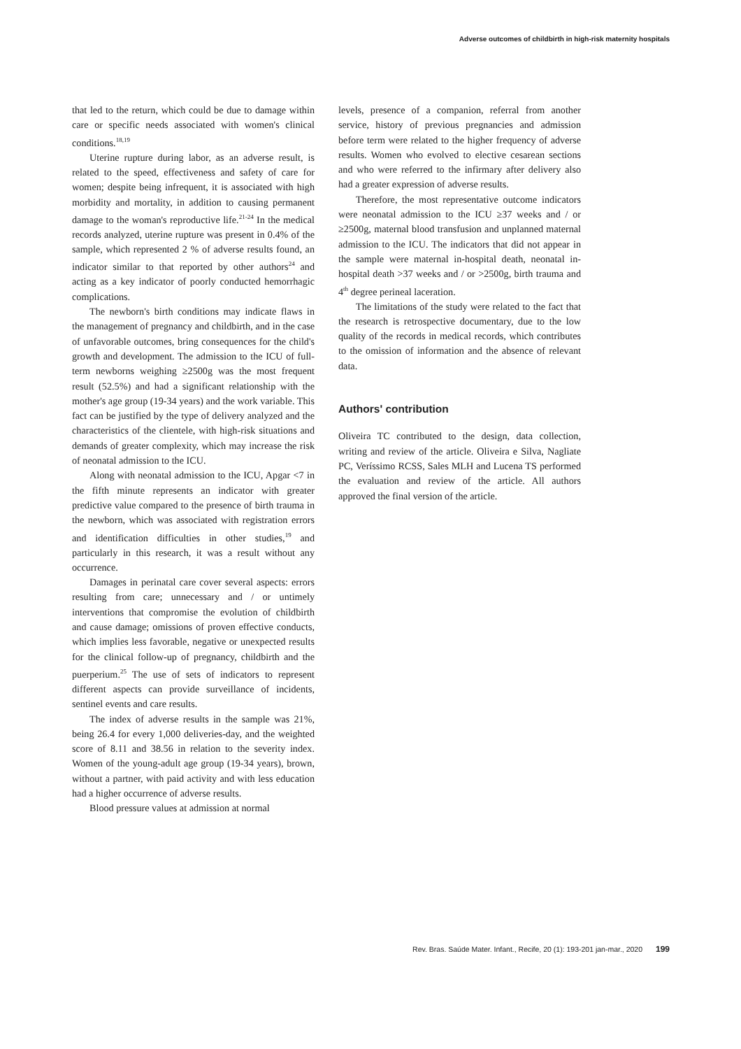Adverse outcomes of childbirth in high-risk maternity hospitals
that led to the return, which could be due to damage within care or specific needs associated with women's clinical conditions.<sup>18,19</sup>
Uterine rupture during labor, as an adverse result, is related to the speed, effectiveness and safety of care for women; despite being infrequent, it is associated with high morbidity and mortality, in addition to causing permanent damage to the woman's reproductive life.<sup>21-24</sup> In the medical records analyzed, uterine rupture was present in 0.4% of the sample, which represented 2 % of adverse results found, an indicator similar to that reported by other authors<sup>24</sup> and acting as a key indicator of poorly conducted hemorrhagic complications.
The newborn's birth conditions may indicate flaws in the management of pregnancy and childbirth, and in the case of unfavorable outcomes, bring consequences for the child's growth and development. The admission to the ICU of full-term newborns weighing ≥2500g was the most frequent result (52.5%) and had a significant relationship with the mother's age group (19-34 years) and the work variable. This fact can be justified by the type of delivery analyzed and the characteristics of the clientele, with high-risk situations and demands of greater complexity, which may increase the risk of neonatal admission to the ICU.
Along with neonatal admission to the ICU, Apgar <7 in the fifth minute represents an indicator with greater predictive value compared to the presence of birth trauma in the newborn, which was associated with registration errors and identification difficulties in other studies,<sup>19</sup> and particularly in this research, it was a result without any occurrence.
Damages in perinatal care cover several aspects: errors resulting from care; unnecessary and / or untimely interventions that compromise the evolution of childbirth and cause damage; omissions of proven effective conducts, which implies less favorable, negative or unexpected results for the clinical follow-up of pregnancy, childbirth and the puerperium.<sup>25</sup> The use of sets of indicators to represent different aspects can provide surveillance of incidents, sentinel events and care results.
The index of adverse results in the sample was 21%, being 26.4 for every 1,000 deliveries-day, and the weighted score of 8.11 and 38.56 in relation to the severity index. Women of the young-adult age group (19-34 years), brown, without a partner, with paid activity and with less education had a higher occurrence of adverse results.
Blood pressure values at admission at normal
levels, presence of a companion, referral from another service, history of previous pregnancies and admission before term were related to the higher frequency of adverse results. Women who evolved to elective cesarean sections and who were referred to the infirmary after delivery also had a greater expression of adverse results.
Therefore, the most representative outcome indicators were neonatal admission to the ICU ≥37 weeks and / or ≥2500g, maternal blood transfusion and unplanned maternal admission to the ICU. The indicators that did not appear in the sample were maternal in-hospital death, neonatal in-hospital death >37 weeks and / or >2500g, birth trauma and 4<sup>th</sup> degree perineal laceration.
The limitations of the study were related to the fact that the research is retrospective documentary, due to the low quality of the records in medical records, which contributes to the omission of information and the absence of relevant data.
Authors' contribution
Oliveira TC contributed to the design, data collection, writing and review of the article. Oliveira e Silva, Nagliate PC, Veríssimo RCSS, Sales MLH and Lucena TS performed the evaluation and review of the article. All authors approved the final version of the article.
Rev. Bras. Saúde Mater. Infant., Recife, 20 (1): 193-201 jan-mar., 2020 199